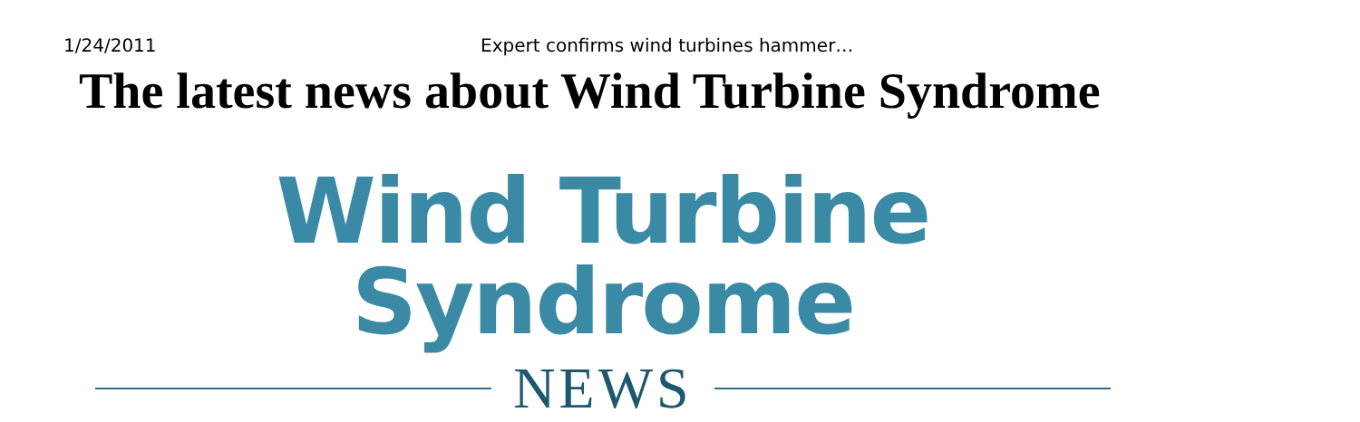1/24/2011 Expert confirms wind turbines hammer…
The latest news about Wind Turbine Syndrome
Wind Turbine Syndrome
NEWS